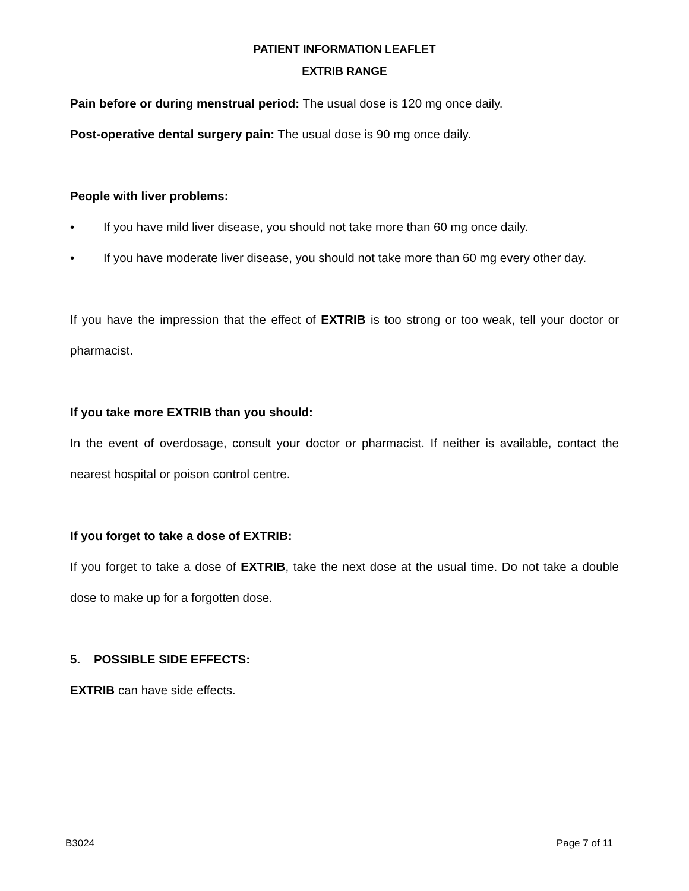PATIENT INFORMATION LEAFLET
EXTRIB RANGE
Pain before or during menstrual period: The usual dose is 120 mg once daily.
Post-operative dental surgery pain: The usual dose is 90 mg once daily.
People with liver problems:
• If you have mild liver disease, you should not take more than 60 mg once daily.
• If you have moderate liver disease, you should not take more than 60 mg every other day.
If you have the impression that the effect of EXTRIB is too strong or too weak, tell your doctor or pharmacist.
If you take more EXTRIB than you should:
In the event of overdosage, consult your doctor or pharmacist. If neither is available, contact the nearest hospital or poison control centre.
If you forget to take a dose of EXTRIB:
If you forget to take a dose of EXTRIB, take the next dose at the usual time. Do not take a double dose to make up for a forgotten dose.
5. POSSIBLE SIDE EFFECTS:
EXTRIB can have side effects.
B3024 Page 7 of 11